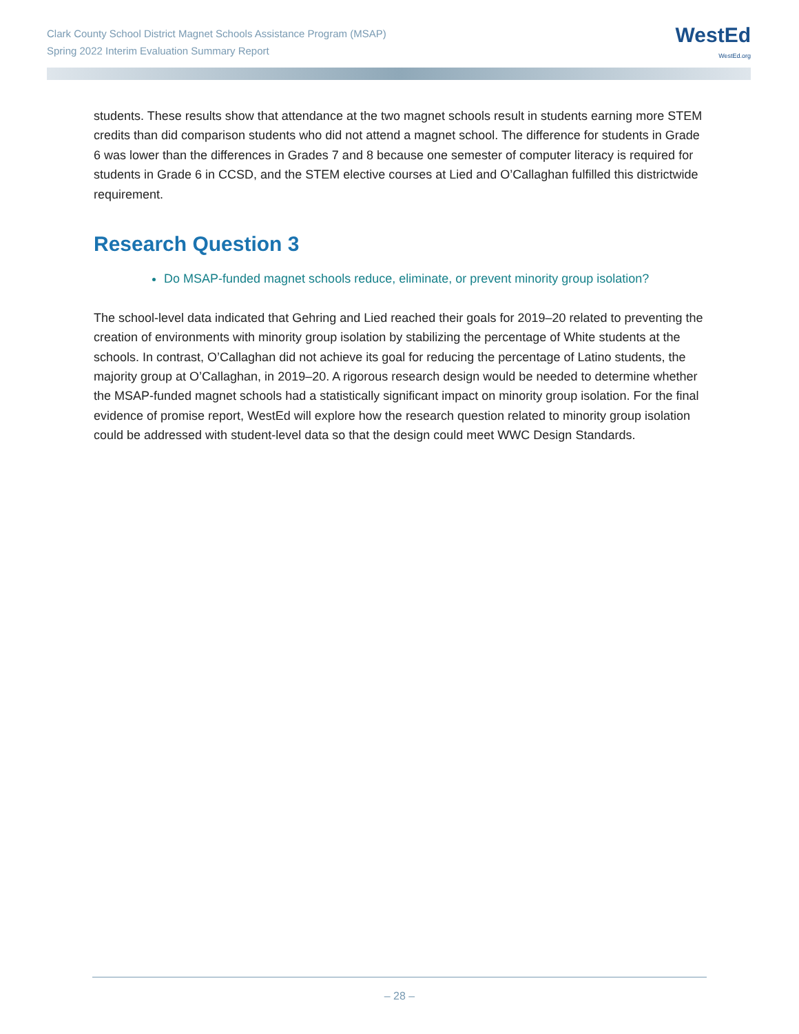Clark County School District Magnet Schools Assistance Program (MSAP)
Spring 2022 Interim Evaluation Summary Report
WestEd
WestEd.org
students. These results show that attendance at the two magnet schools result in students earning more STEM credits than did comparison students who did not attend a magnet school. The difference for students in Grade 6 was lower than the differences in Grades 7 and 8 because one semester of computer literacy is required for students in Grade 6 in CCSD, and the STEM elective courses at Lied and O’Callaghan fulfilled this districtwide requirement.
Research Question 3
Do MSAP-funded magnet schools reduce, eliminate, or prevent minority group isolation?
The school-level data indicated that Gehring and Lied reached their goals for 2019–20 related to preventing the creation of environments with minority group isolation by stabilizing the percentage of White students at the schools. In contrast, O’Callaghan did not achieve its goal for reducing the percentage of Latino students, the majority group at O’Callaghan, in 2019–20. A rigorous research design would be needed to determine whether the MSAP-funded magnet schools had a statistically significant impact on minority group isolation. For the final evidence of promise report, WestEd will explore how the research question related to minority group isolation could be addressed with student-level data so that the design could meet WWC Design Standards.
– 28 –